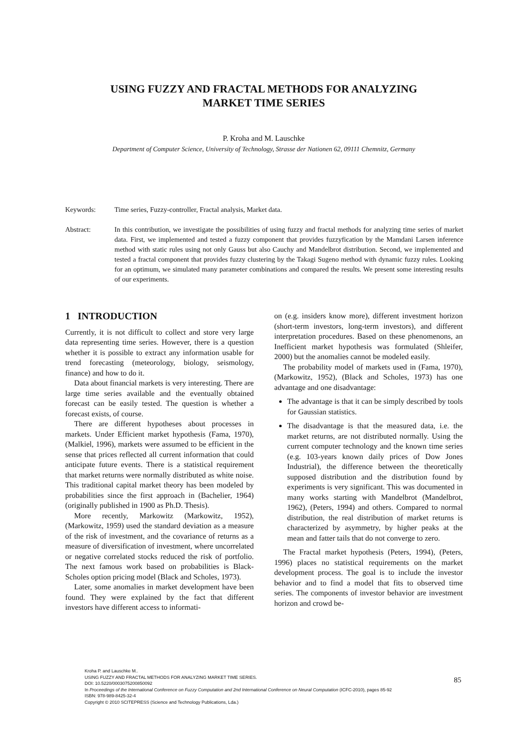USING FUZZY AND FRACTAL METHODS FOR ANALYZING
MARKET TIME SERIES
P. Kroha and M. Lauschke
Department of Computer Science, University of Technology, Strasse der Nationen 62, 09111 Chemnitz, Germany
Keywords: Time series, Fuzzy-controller, Fractal analysis, Market data.
Abstract: In this contribution, we investigate the possibilities of using fuzzy and fractal methods for analyzing time series of market data. First, we implemented and tested a fuzzy component that provides fuzzyfication by the Mamdani Larsen inference method with static rules using not only Gauss but also Cauchy and Mandelbrot distribution. Second, we implemented and tested a fractal component that provides fuzzy clustering by the Takagi Sugeno method with dynamic fuzzy rules. Looking for an optimum, we simulated many parameter combinations and compared the results. We present some interesting results of our experiments.
1 INTRODUCTION
Currently, it is not difficult to collect and store very large data representing time series. However, there is a question whether it is possible to extract any information usable for trend forecasting (meteorology, biology, seismology, finance) and how to do it.
Data about financial markets is very interesting. There are large time series available and the eventually obtained forecast can be easily tested. The question is whether a forecast exists, of course.
There are different hypotheses about processes in markets. Under Efficient market hypothesis (Fama, 1970), (Malkiel, 1996), markets were assumed to be efficient in the sense that prices reflected all current information that could anticipate future events. There is a statistical requirement that market returns were normally distributed as white noise. This traditional capital market theory has been modeled by probabilities since the first approach in (Bachelier, 1964) (originally published in 1900 as Ph.D. Thesis).
More recently, Markowitz (Markowitz, 1952), (Markowitz, 1959) used the standard deviation as a measure of the risk of investment, and the covariance of returns as a measure of diversification of investment, where uncorrelated or negative correlated stocks reduced the risk of portfolio. The next famous work based on probabilities is Black-Scholes option pricing model (Black and Scholes, 1973).
Later, some anomalies in market development have been found. They were explained by the fact that different investors have different access to informati-
on (e.g. insiders know more), different investment horizon (short-term investors, long-term investors), and different interpretation procedures. Based on these phenomenons, an Inefficient market hypothesis was formulated (Shleifer, 2000) but the anomalies cannot be modeled easily.
The probability model of markets used in (Fama, 1970), (Markowitz, 1952), (Black and Scholes, 1973) has one advantage and one disadvantage:
The advantage is that it can be simply described by tools for Gaussian statistics.
The disadvantage is that the measured data, i.e. the market returns, are not distributed normally. Using the current computer technology and the known time series (e.g. 103-years known daily prices of Dow Jones Industrial), the difference between the theoretically supposed distribution and the distribution found by experiments is very significant. This was documented in many works starting with Mandelbrot (Mandelbrot, 1962), (Peters, 1994) and others. Compared to normal distribution, the real distribution of market returns is characterized by asymmetry, by higher peaks at the mean and fatter tails that do not converge to zero.
The Fractal market hypothesis (Peters, 1994), (Peters, 1996) places no statistical requirements on the market development process. The goal is to include the investor behavior and to find a model that fits to observed time series. The components of investor behavior are investment horizon and crowd be-
Kroha P. and Lauschke M..
USING FUZZY AND FRACTAL METHODS FOR ANALYZING MARKET TIME SERIES.
DOI: 10.5220/0003075200850092
In Proceedings of the International Conference on Fuzzy Computation and 2nd International Conference on Neural Computation (ICFC-2010), pages 85-92
ISBN: 978-989-8425-32-4
Copyright © 2010 SCITEPRESS (Science and Technology Publications, Lda.)
85